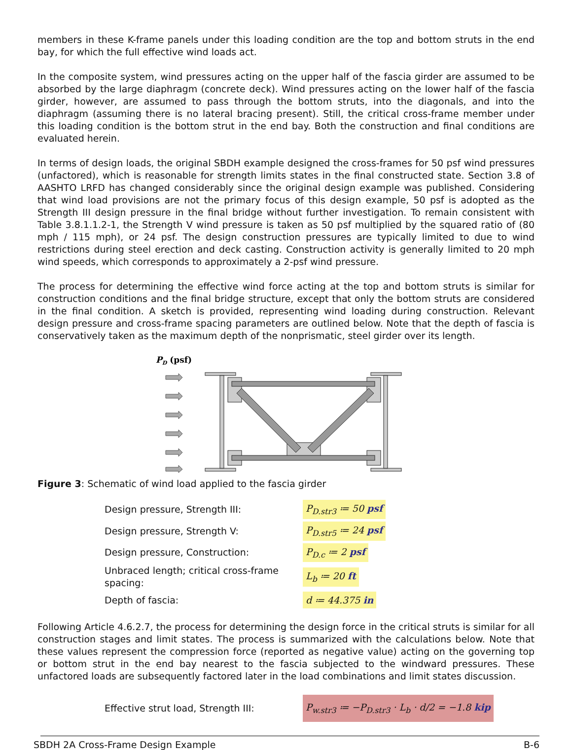members in these K-frame panels under this loading condition are the top and bottom struts in the end bay, for which the full effective wind loads act.
In the composite system, wind pressures acting on the upper half of the fascia girder are assumed to be absorbed by the large diaphragm (concrete deck). Wind pressures acting on the lower half of the fascia girder, however, are assumed to pass through the bottom struts, into the diagonals, and into the diaphragm (assuming there is no lateral bracing present). Still, the critical cross-frame member under this loading condition is the bottom strut in the end bay. Both the construction and final conditions are evaluated herein.
In terms of design loads, the original SBDH example designed the cross-frames for 50 psf wind pressures (unfactored), which is reasonable for strength limits states in the final constructed state. Section 3.8 of AASHTO LRFD has changed considerably since the original design example was published. Considering that wind load provisions are not the primary focus of this design example, 50 psf is adopted as the Strength III design pressure in the final bridge without further investigation. To remain consistent with Table 3.8.1.1.2-1, the Strength V wind pressure is taken as 50 psf multiplied by the squared ratio of (80 mph / 115 mph), or 24 psf. The design construction pressures are typically limited to due to wind restrictions during steel erection and deck casting. Construction activity is generally limited to 20 mph wind speeds, which corresponds to approximately a 2-psf wind pressure.
The process for determining the effective wind force acting at the top and bottom struts is similar for construction conditions and the final bridge structure, except that only the bottom struts are considered in the final condition. A sketch is provided, representing wind loading during construction. Relevant design pressure and cross-frame spacing parameters are outlined below. Note that the depth of fascia is conservatively taken as the maximum depth of the nonprismatic, steel girder over its length.
PD (psf)
Figure 3: Schematic of wind load applied to the fascia girder
Design pressure, Strength III:
P<sub>D.str3</sub> ≔ 50 psf
Design pressure, Strength V:
P<sub>D.str5</sub> ≔ 24 psf
Design pressure, Construction:
P<sub>D.c</sub> ≔ 2 psf
Unbraced length; critical cross-frame spacing:
L<sub>b</sub> ≔ 20 ft
Depth of fascia:
d ≔ 44.375 in
Following Article 4.6.2.7, the process for determining the design force in the critical struts is similar for all construction stages and limit states. The process is summarized with the calculations below. Note that these values represent the compression force (reported as negative value) acting on the governing top or bottom strut in the end bay nearest to the fascia subjected to the windward pressures. These unfactored loads are subsequently factored later in the load combinations and limit states discussion.
Effective strut load, Strength III:
P<sub>w.str3</sub> ≔ −P<sub>D.str3</sub> · L<sub>b</sub> · d/2 = −1.8 kip
SBDH 2A Cross-Frame Design Example B-6